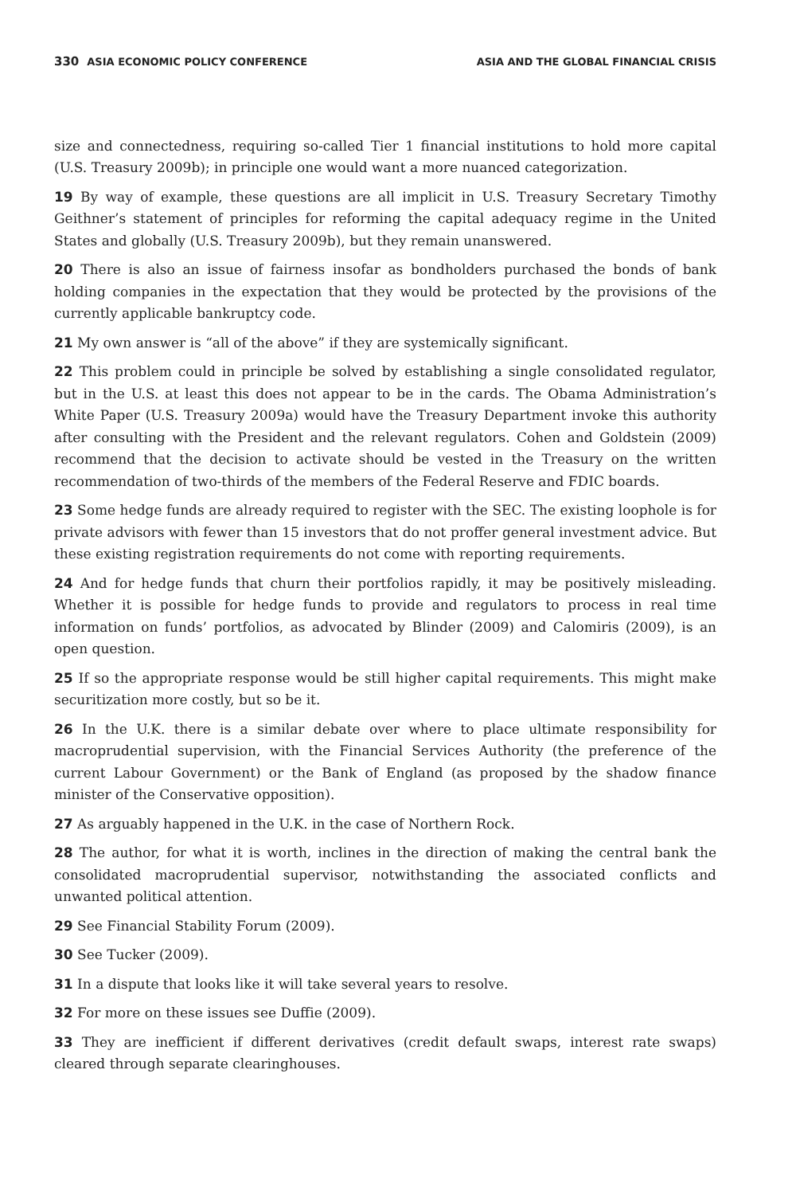330 ASIA ECONOMIC POLICY CONFERENCE ASIA AND THE GLOBAL FINANCIAL CRISIS
size and connectedness, requiring so-called Tier 1 financial institutions to hold more capital (U.S. Treasury 2009b); in principle one would want a more nuanced categorization.
19 By way of example, these questions are all implicit in U.S. Treasury Secretary Timothy Geithner’s statement of principles for reforming the capital adequacy regime in the United States and globally (U.S. Treasury 2009b), but they remain unanswered.
20 There is also an issue of fairness insofar as bondholders purchased the bonds of bank holding companies in the expectation that they would be protected by the provisions of the currently applicable bankruptcy code.
21 My own answer is “all of the above” if they are systemically significant.
22 This problem could in principle be solved by establishing a single consolidated regulator, but in the U.S. at least this does not appear to be in the cards. The Obama Administration’s White Paper (U.S. Treasury 2009a) would have the Treasury Department invoke this authority after consulting with the President and the relevant regulators. Cohen and Goldstein (2009) recommend that the decision to activate should be vested in the Treasury on the written recommendation of two-thirds of the members of the Federal Reserve and FDIC boards.
23 Some hedge funds are already required to register with the SEC. The existing loophole is for private advisors with fewer than 15 investors that do not proffer general investment advice. But these existing registration requirements do not come with reporting requirements.
24 And for hedge funds that churn their portfolios rapidly, it may be positively misleading. Whether it is possible for hedge funds to provide and regulators to process in real time information on funds’ portfolios, as advocated by Blinder (2009) and Calomiris (2009), is an open question.
25 If so the appropriate response would be still higher capital requirements. This might make securitization more costly, but so be it.
26 In the U.K. there is a similar debate over where to place ultimate responsibility for macroprudential supervision, with the Financial Services Authority (the preference of the current Labour Government) or the Bank of England (as proposed by the shadow finance minister of the Conservative opposition).
27 As arguably happened in the U.K. in the case of Northern Rock.
28 The author, for what it is worth, inclines in the direction of making the central bank the consolidated macroprudential supervisor, notwithstanding the associated conflicts and unwanted political attention.
29 See Financial Stability Forum (2009).
30 See Tucker (2009).
31 In a dispute that looks like it will take several years to resolve.
32 For more on these issues see Duffie (2009).
33 They are inefficient if different derivatives (credit default swaps, interest rate swaps) cleared through separate clearinghouses.